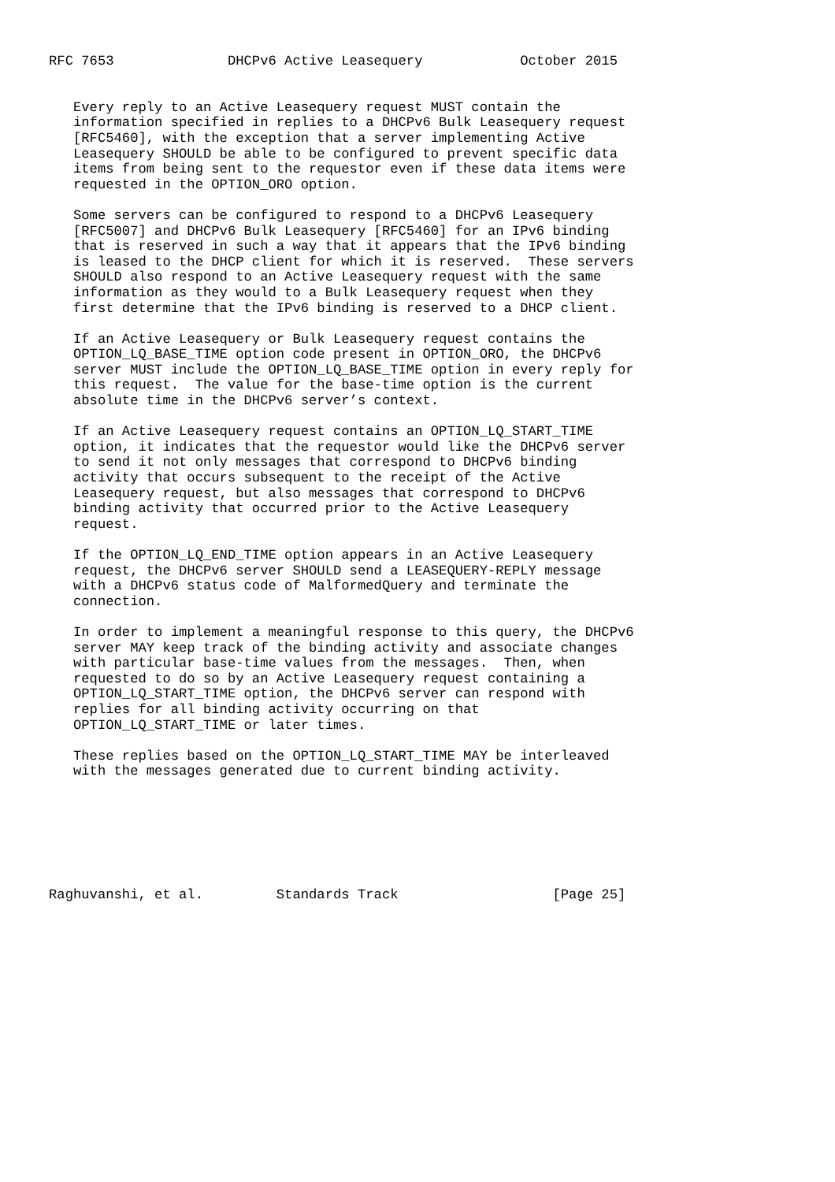RFC 7653              DHCPv6 Active Leasequery            October 2015


   Every reply to an Active Leasequery request MUST contain the
   information specified in replies to a DHCPv6 Bulk Leasequery request
   [RFC5460], with the exception that a server implementing Active
   Leasequery SHOULD be able to be configured to prevent specific data
   items from being sent to the requestor even if these data items were
   requested in the OPTION_ORO option.

   Some servers can be configured to respond to a DHCPv6 Leasequery
   [RFC5007] and DHCPv6 Bulk Leasequery [RFC5460] for an IPv6 binding
   that is reserved in such a way that it appears that the IPv6 binding
   is leased to the DHCP client for which it is reserved.  These servers
   SHOULD also respond to an Active Leasequery request with the same
   information as they would to a Bulk Leasequery request when they
   first determine that the IPv6 binding is reserved to a DHCP client.

   If an Active Leasequery or Bulk Leasequery request contains the
   OPTION_LQ_BASE_TIME option code present in OPTION_ORO, the DHCPv6
   server MUST include the OPTION_LQ_BASE_TIME option in every reply for
   this request.  The value for the base-time option is the current
   absolute time in the DHCPv6 server’s context.

   If an Active Leasequery request contains an OPTION_LQ_START_TIME
   option, it indicates that the requestor would like the DHCPv6 server
   to send it not only messages that correspond to DHCPv6 binding
   activity that occurs subsequent to the receipt of the Active
   Leasequery request, but also messages that correspond to DHCPv6
   binding activity that occurred prior to the Active Leasequery
   request.

   If the OPTION_LQ_END_TIME option appears in an Active Leasequery
   request, the DHCPv6 server SHOULD send a LEASEQUERY-REPLY message
   with a DHCPv6 status code of MalformedQuery and terminate the
   connection.

   In order to implement a meaningful response to this query, the DHCPv6
   server MAY keep track of the binding activity and associate changes
   with particular base-time values from the messages.  Then, when
   requested to do so by an Active Leasequery request containing a
   OPTION_LQ_START_TIME option, the DHCPv6 server can respond with
   replies for all binding activity occurring on that
   OPTION_LQ_START_TIME or later times.

   These replies based on the OPTION_LQ_START_TIME MAY be interleaved
   with the messages generated due to current binding activity.







Raghuvanshi, et al.         Standards Track                   [Page 25]